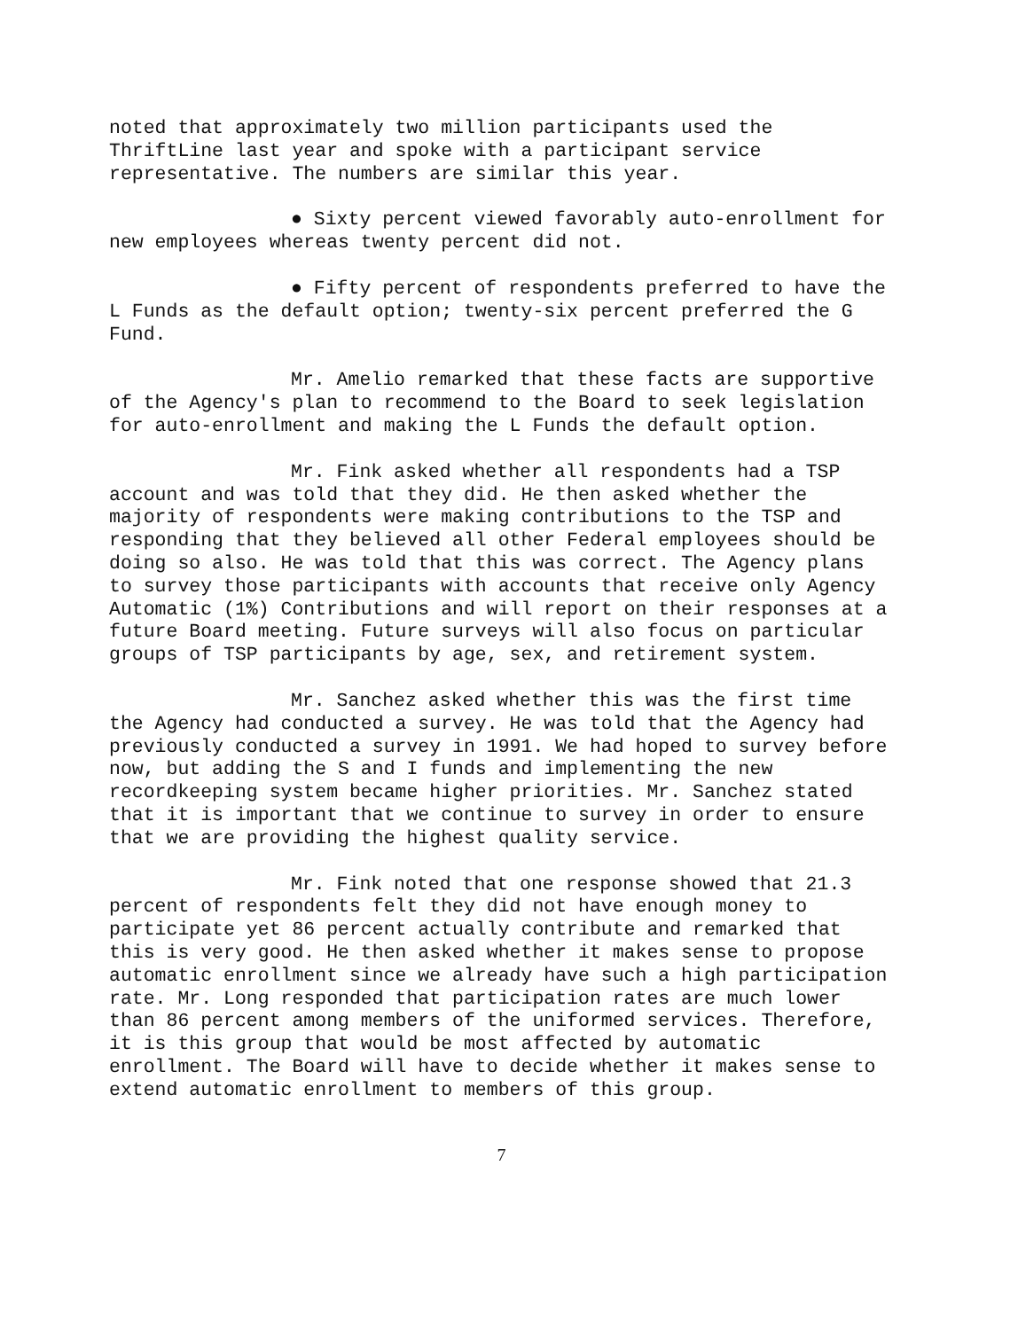noted that approximately two million participants used the ThriftLine last year and spoke with a participant service representative. The numbers are similar this year.
● Sixty percent viewed favorably auto-enrollment for new employees whereas twenty percent did not.
● Fifty percent of respondents preferred to have the L Funds as the default option; twenty-six percent preferred the G Fund.
Mr. Amelio remarked that these facts are supportive of the Agency's plan to recommend to the Board to seek legislation for auto-enrollment and making the L Funds the default option.
Mr. Fink asked whether all respondents had a TSP account and was told that they did. He then asked whether the majority of respondents were making contributions to the TSP and responding that they believed all other Federal employees should be doing so also. He was told that this was correct. The Agency plans to survey those participants with accounts that receive only Agency Automatic (1%) Contributions and will report on their responses at a future Board meeting. Future surveys will also focus on particular groups of TSP participants by age, sex, and retirement system.
Mr. Sanchez asked whether this was the first time the Agency had conducted a survey. He was told that the Agency had previously conducted a survey in 1991. We had hoped to survey before now, but adding the S and I funds and implementing the new recordkeeping system became higher priorities. Mr. Sanchez stated that it is important that we continue to survey in order to ensure that we are providing the highest quality service.
Mr. Fink noted that one response showed that 21.3 percent of respondents felt they did not have enough money to participate yet 86 percent actually contribute and remarked that this is very good. He then asked whether it makes sense to propose automatic enrollment since we already have such a high participation rate. Mr. Long responded that participation rates are much lower than 86 percent among members of the uniformed services. Therefore, it is this group that would be most affected by automatic enrollment. The Board will have to decide whether it makes sense to extend automatic enrollment to members of this group.
7